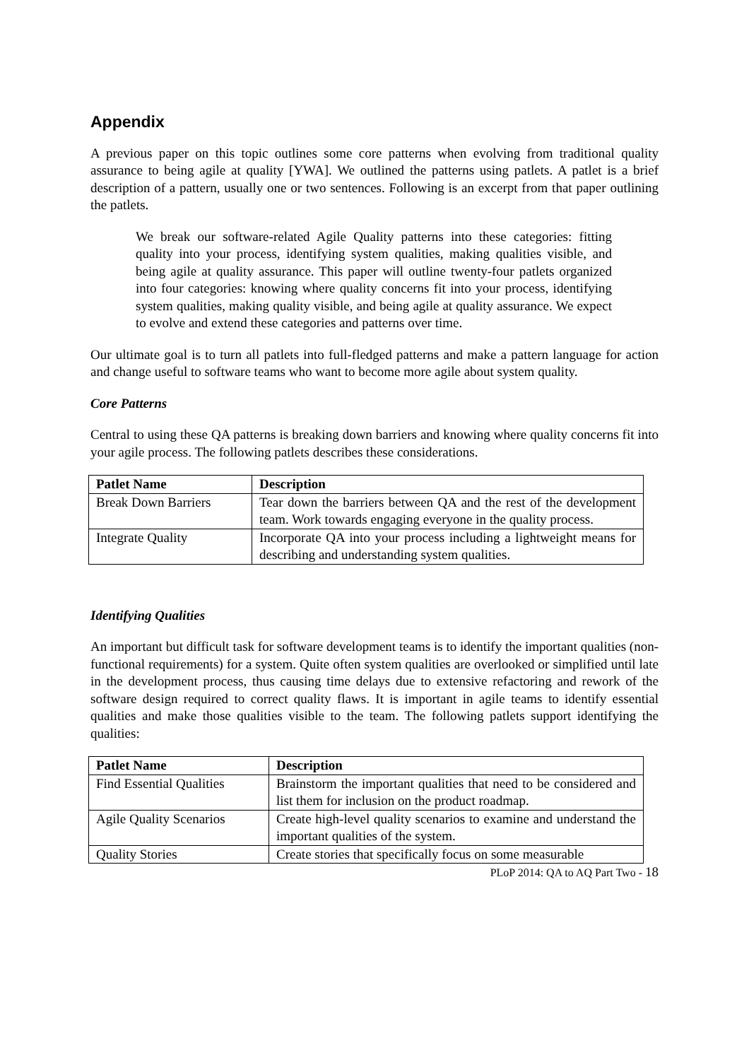Appendix
A previous paper on this topic outlines some core patterns when evolving from traditional quality assurance to being agile at quality [YWA]. We outlined the patterns using patlets. A patlet is a brief description of a pattern, usually one or two sentences. Following is an excerpt from that paper outlining the patlets.
We break our software-related Agile Quality patterns into these categories: fitting quality into your process, identifying system qualities, making qualities visible, and being agile at quality assurance. This paper will outline twenty-four patlets organized into four categories: knowing where quality concerns fit into your process, identifying system qualities, making quality visible, and being agile at quality assurance. We expect to evolve and extend these categories and patterns over time.
Our ultimate goal is to turn all patlets into full-fledged patterns and make a pattern language for action and change useful to software teams who want to become more agile about system quality.
Core Patterns
Central to using these QA patterns is breaking down barriers and knowing where quality concerns fit into your agile process. The following patlets describes these considerations.
| Patlet Name | Description |
| --- | --- |
| Break Down Barriers | Tear down the barriers between QA and the rest of the development team. Work towards engaging everyone in the quality process. |
| Integrate Quality | Incorporate QA into your process including a lightweight means for describing and understanding system qualities. |
Identifying Qualities
An important but difficult task for software development teams is to identify the important qualities (non-functional requirements) for a system. Quite often system qualities are overlooked or simplified until late in the development process, thus causing time delays due to extensive refactoring and rework of the software design required to correct quality flaws. It is important in agile teams to identify essential qualities and make those qualities visible to the team. The following patlets support identifying the qualities:
| Patlet Name | Description |
| --- | --- |
| Find Essential Qualities | Brainstorm the important qualities that need to be considered and list them for inclusion on the product roadmap. |
| Agile Quality Scenarios | Create high-level quality scenarios to examine and understand the important qualities of the system. |
| Quality Stories | Create stories that specifically focus on some measurable |
PLoP 2014: QA to AQ Part Two - 18